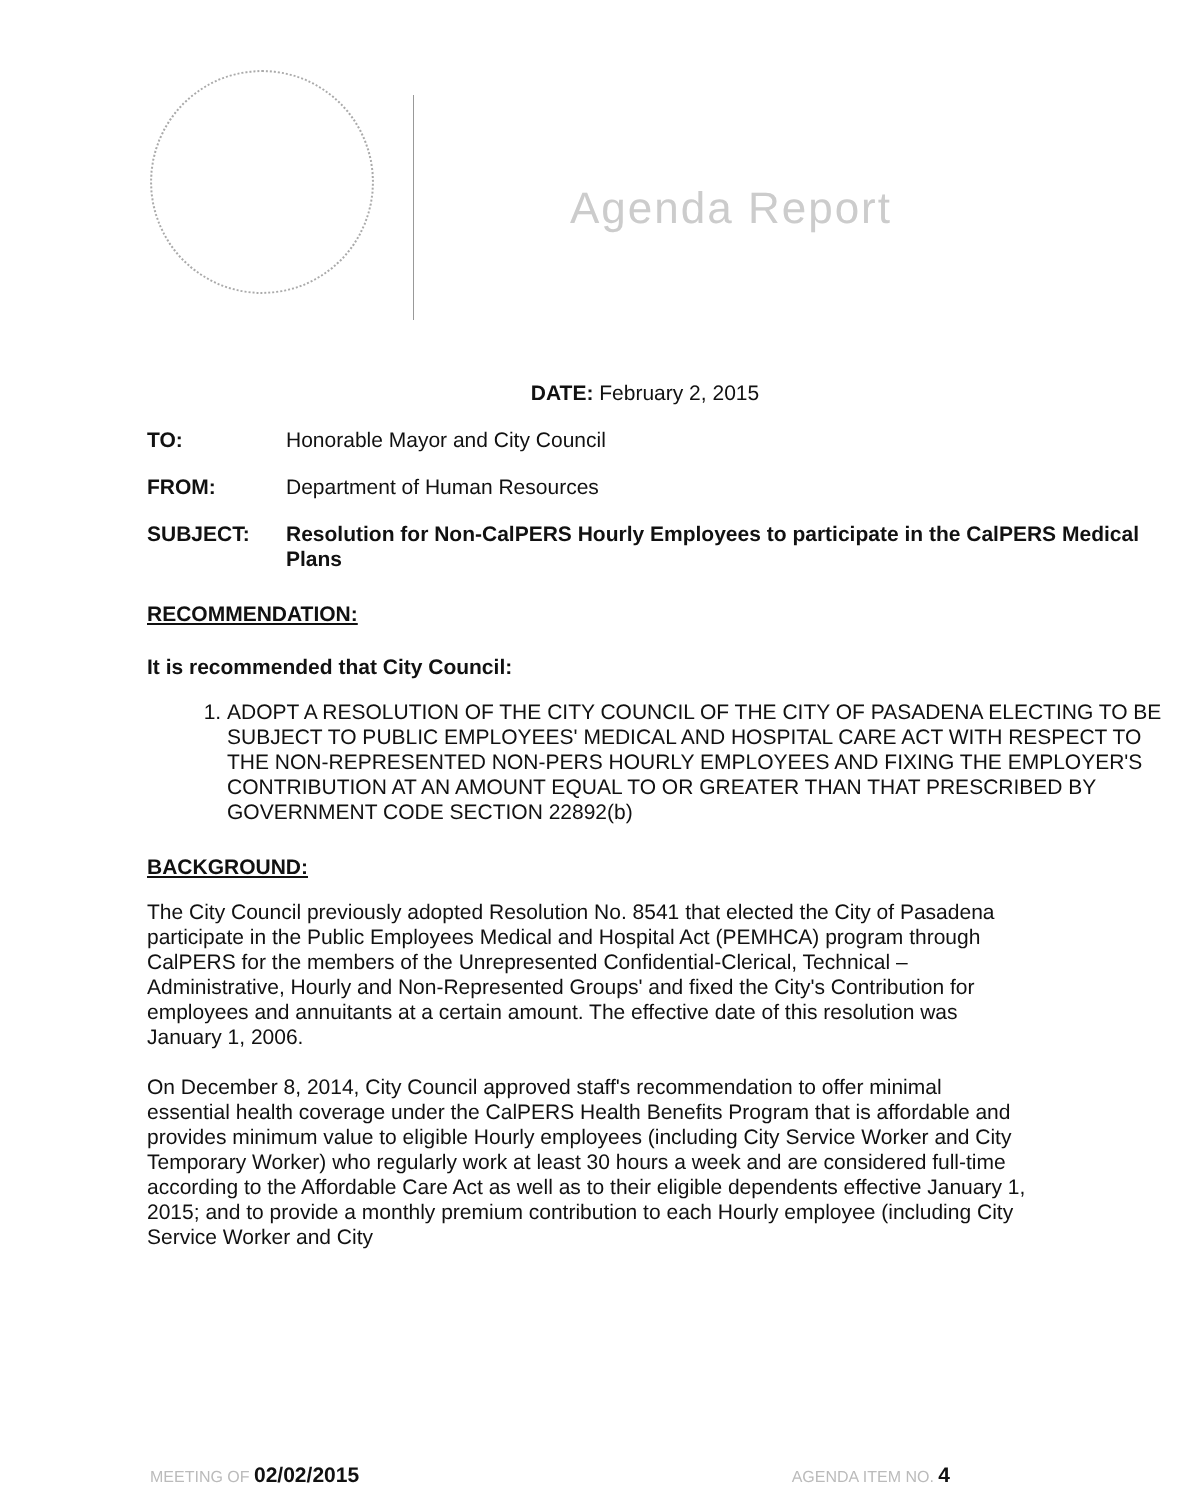Agenda Report
DATE: February 2, 2015
TO: Honorable Mayor and City Council
FROM: Department of Human Resources
SUBJECT: Resolution for Non-CalPERS Hourly Employees to participate in the CalPERS Medical Plans
RECOMMENDATION:
It is recommended that City Council:
1. ADOPT A RESOLUTION OF THE CITY COUNCIL OF THE CITY OF PASADENA ELECTING TO BE SUBJECT TO PUBLIC EMPLOYEES' MEDICAL AND HOSPITAL CARE ACT WITH RESPECT TO THE NON-REPRESENTED NON-PERS HOURLY EMPLOYEES AND FIXING THE EMPLOYER'S CONTRIBUTION AT AN AMOUNT EQUAL TO OR GREATER THAN THAT PRESCRIBED BY GOVERNMENT CODE SECTION 22892(b)
BACKGROUND:
The City Council previously adopted Resolution No. 8541 that elected the City of Pasadena participate in the Public Employees Medical and Hospital Act (PEMHCA) program through CalPERS for the members of the Unrepresented Confidential-Clerical, Technical – Administrative, Hourly and Non-Represented Groups' and fixed the City's Contribution for employees and annuitants at a certain amount. The effective date of this resolution was January 1, 2006.
On December 8, 2014, City Council approved staff's recommendation to offer minimal essential health coverage under the CalPERS Health Benefits Program that is affordable and provides minimum value to eligible Hourly employees (including City Service Worker and City Temporary Worker) who regularly work at least 30 hours a week and are considered full-time according to the Affordable Care Act as well as to their eligible dependents effective January 1, 2015; and to provide a monthly premium contribution to each Hourly employee (including City Service Worker and City
MEETING OF 02/02/2015 AGENDA ITEM NO. 4